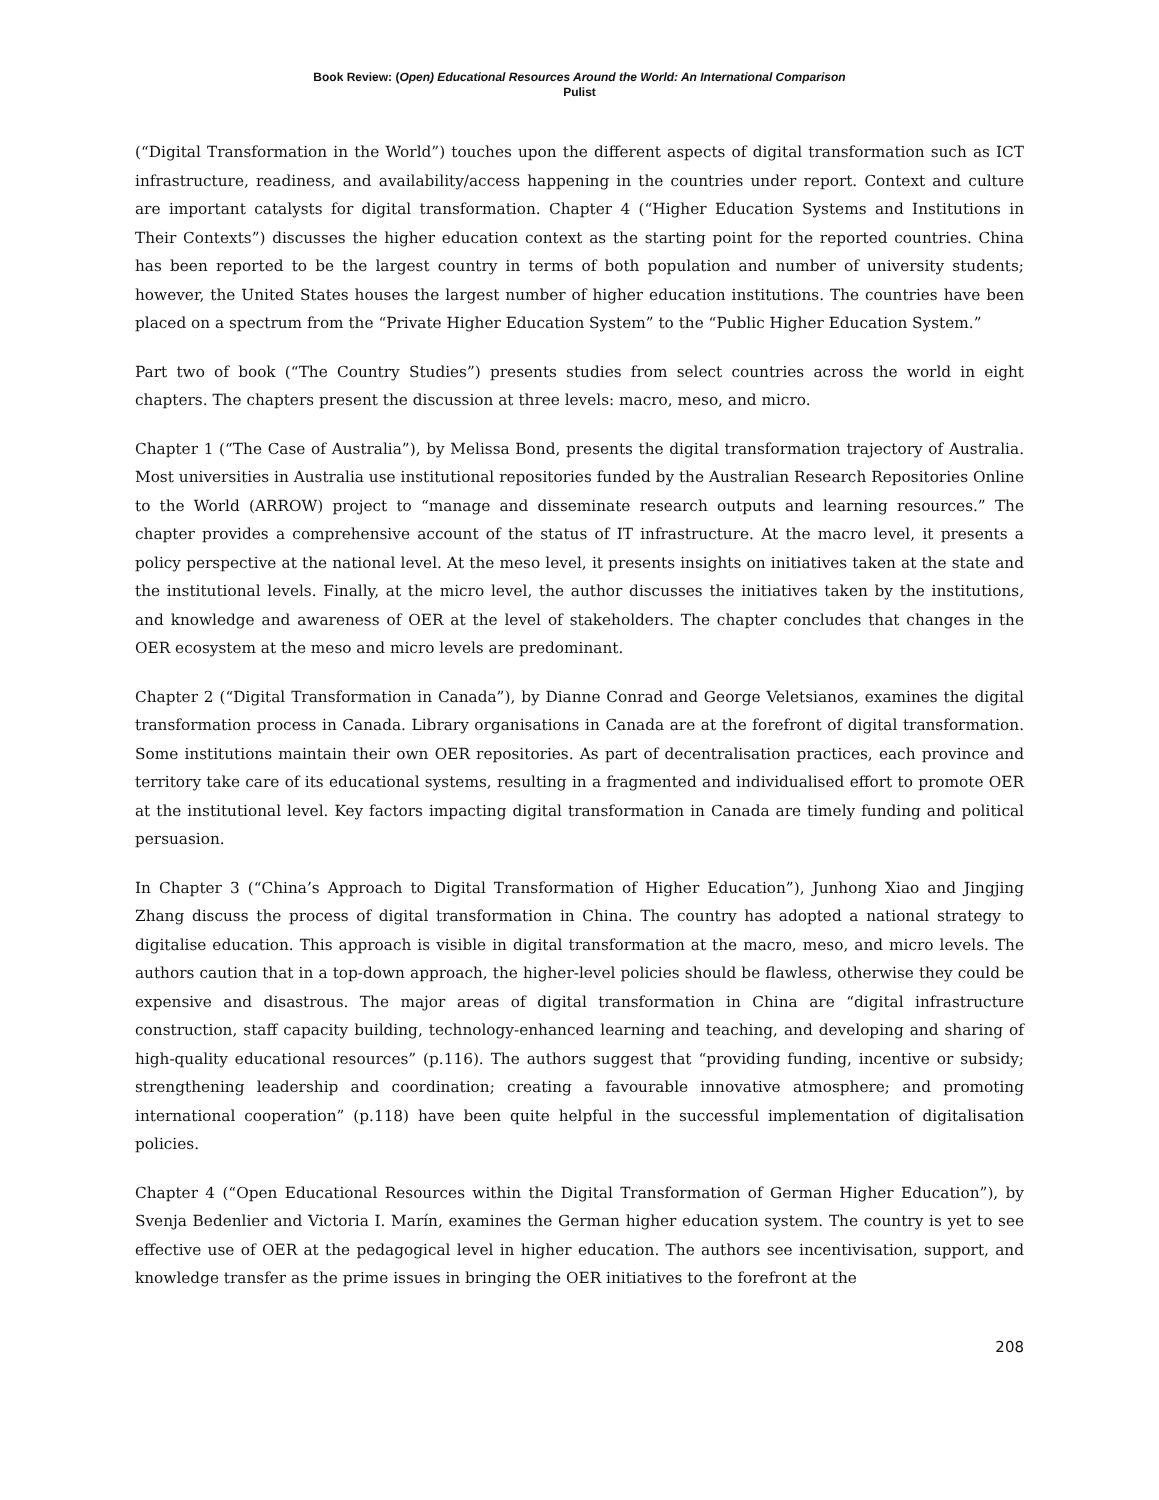Book Review: (Open) Educational Resources Around the World: An International Comparison
Pulist
(“Digital Transformation in the World”) touches upon the different aspects of digital transformation such as ICT infrastructure, readiness, and availability/access happening in the countries under report. Context and culture are important catalysts for digital transformation. Chapter 4 (“Higher Education Systems and Institutions in Their Contexts”) discusses the higher education context as the starting point for the reported countries. China has been reported to be the largest country in terms of both population and number of university students; however, the United States houses the largest number of higher education institutions. The countries have been placed on a spectrum from the “Private Higher Education System” to the “Public Higher Education System.”
Part two of book (“The Country Studies”) presents studies from select countries across the world in eight chapters. The chapters present the discussion at three levels: macro, meso, and micro.
Chapter 1 (“The Case of Australia”), by Melissa Bond, presents the digital transformation trajectory of Australia. Most universities in Australia use institutional repositories funded by the Australian Research Repositories Online to the World (ARROW) project to “manage and disseminate research outputs and learning resources.” The chapter provides a comprehensive account of the status of IT infrastructure. At the macro level, it presents a policy perspective at the national level. At the meso level, it presents insights on initiatives taken at the state and the institutional levels. Finally, at the micro level, the author discusses the initiatives taken by the institutions, and knowledge and awareness of OER at the level of stakeholders. The chapter concludes that changes in the OER ecosystem at the meso and micro levels are predominant.
Chapter 2 (“Digital Transformation in Canada”), by Dianne Conrad and George Veletsianos, examines the digital transformation process in Canada. Library organisations in Canada are at the forefront of digital transformation. Some institutions maintain their own OER repositories. As part of decentralisation practices, each province and territory take care of its educational systems, resulting in a fragmented and individualised effort to promote OER at the institutional level. Key factors impacting digital transformation in Canada are timely funding and political persuasion.
In Chapter 3 (“China’s Approach to Digital Transformation of Higher Education”), Junhong Xiao and Jingjing Zhang discuss the process of digital transformation in China. The country has adopted a national strategy to digitalise education. This approach is visible in digital transformation at the macro, meso, and micro levels. The authors caution that in a top-down approach, the higher-level policies should be flawless, otherwise they could be expensive and disastrous. The major areas of digital transformation in China are “digital infrastructure construction, staff capacity building, technology-enhanced learning and teaching, and developing and sharing of high-quality educational resources” (p.116). The authors suggest that “providing funding, incentive or subsidy; strengthening leadership and coordination; creating a favourable innovative atmosphere; and promoting international cooperation” (p.118) have been quite helpful in the successful implementation of digitalisation policies.
Chapter 4 (“Open Educational Resources within the Digital Transformation of German Higher Education”), by Svenja Bedenlier and Victoria I. Marín, examines the German higher education system. The country is yet to see effective use of OER at the pedagogical level in higher education. The authors see incentivisation, support, and knowledge transfer as the prime issues in bringing the OER initiatives to the forefront at the
208